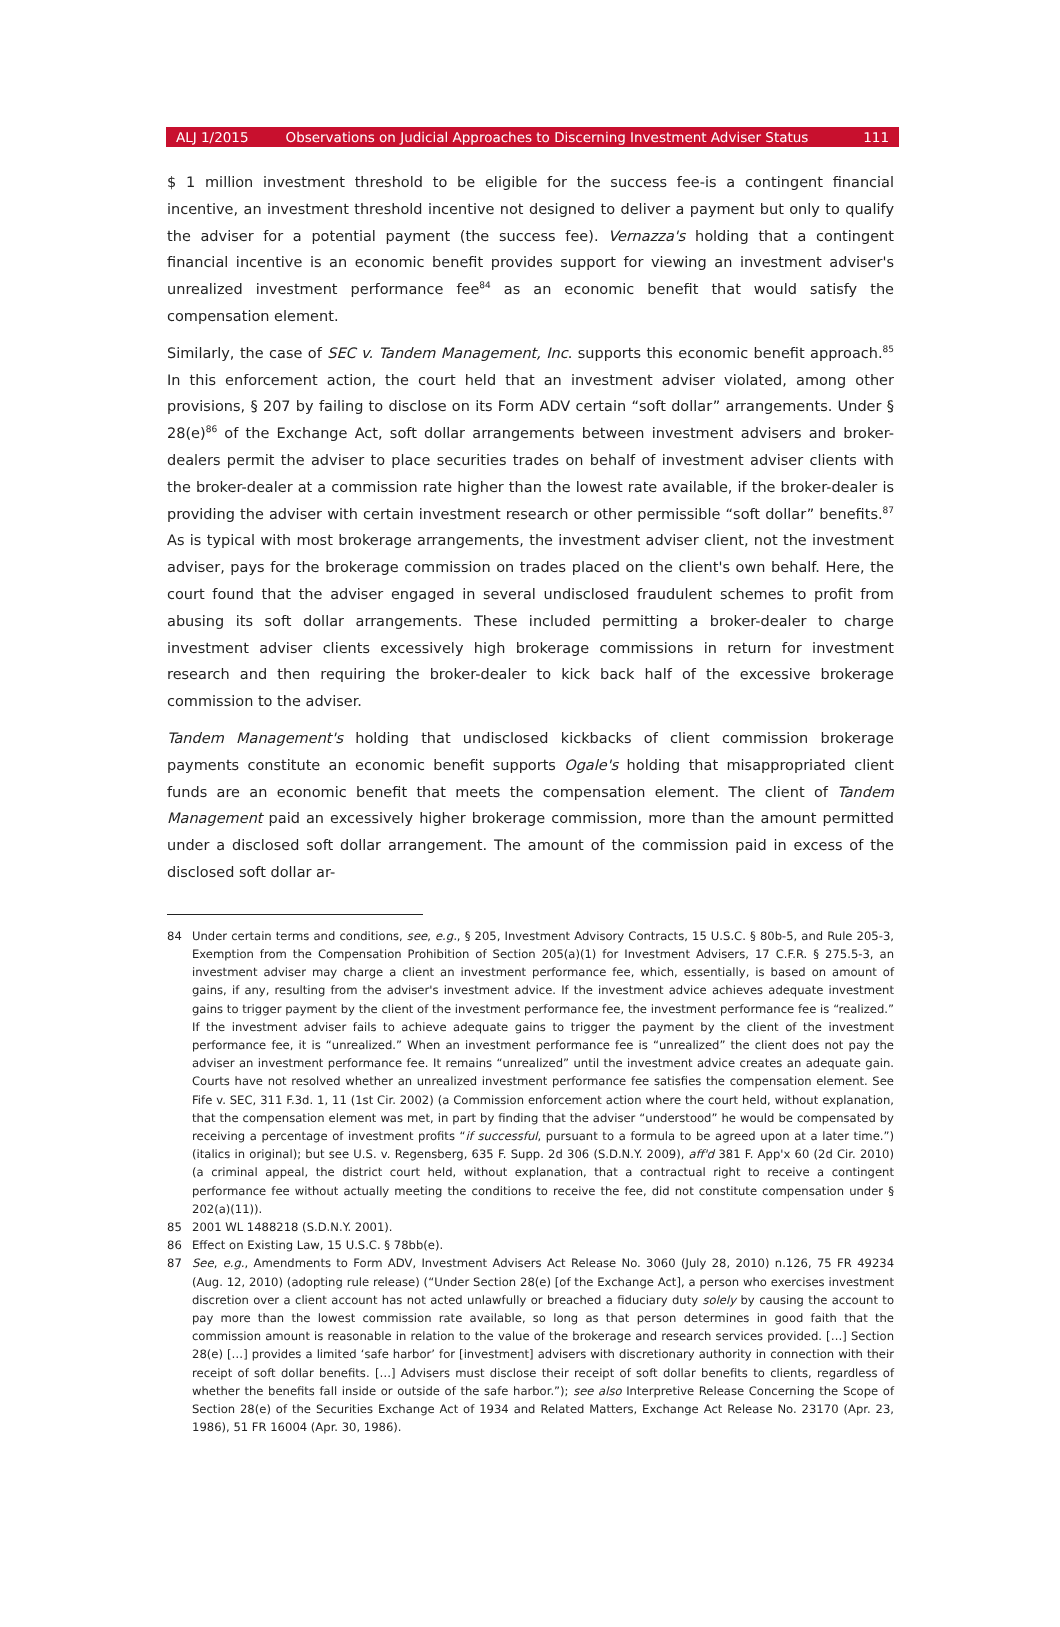ALJ 1/2015 Observations on Judicial Approaches to Discerning Investment Adviser Status 111
$ 1 million investment threshold to be eligible for the success fee-is a contingent financial incentive, an investment threshold incentive not designed to deliver a payment but only to qualify the adviser for a potential payment (the success fee). Vernazza's holding that a contingent financial incentive is an economic benefit provides support for viewing an investment adviser's unrealized investment performance fee<sup>84</sup> as an economic benefit that would satisfy the compensation element.
Similarly, the case of SEC v. Tandem Management, Inc. supports this economic benefit approach.<sup>85</sup> In this enforcement action, the court held that an investment adviser violated, among other provisions, § 207 by failing to disclose on its Form ADV certain “soft dollar” arrangements. Under § 28(e)<sup>86</sup> of the Exchange Act, soft dollar arrangements between investment advisers and broker-dealers permit the adviser to place securities trades on behalf of investment adviser clients with the broker-dealer at a commission rate higher than the lowest rate available, if the broker-dealer is providing the adviser with certain investment research or other permissible “soft dollar” benefits.<sup>87</sup> As is typical with most brokerage arrangements, the investment adviser client, not the investment adviser, pays for the brokerage commission on trades placed on the client's own behalf. Here, the court found that the adviser engaged in several undisclosed fraudulent schemes to profit from abusing its soft dollar arrangements. These included permitting a broker-dealer to charge investment adviser clients excessively high brokerage commissions in return for investment research and then requiring the broker-dealer to kick back half of the excessive brokerage commission to the adviser.
Tandem Management's holding that undisclosed kickbacks of client commission brokerage payments constitute an economic benefit supports Ogale's holding that misappropriated client funds are an economic benefit that meets the compensation element. The client of Tandem Management paid an excessively higher brokerage commission, more than the amount permitted under a disclosed soft dollar arrangement. The amount of the commission paid in excess of the disclosed soft dollar ar-
84 Under certain terms and conditions, see, e.g., § 205, Investment Advisory Contracts, 15 U.S.C. § 80b-5, and Rule 205-3, Exemption from the Compensation Prohibition of Section 205(a)(1) for Investment Advisers, 17 C.F.R. § 275.5-3, an investment adviser may charge a client an investment performance fee, which, essentially, is based on amount of gains, if any, resulting from the adviser's investment advice. If the investment advice achieves adequate investment gains to trigger payment by the client of the investment performance fee, the investment performance fee is “realized.” If the investment adviser fails to achieve adequate gains to trigger the payment by the client of the investment performance fee, it is “unrealized.” When an investment performance fee is “unrealized” the client does not pay the adviser an investment performance fee. It remains “unrealized” until the investment advice creates an adequate gain. Courts have not resolved whether an unrealized investment performance fee satisfies the compensation element. See Fife v. SEC, 311 F.3d. 1, 11 (1st Cir. 2002) (a Commission enforcement action where the court held, without explanation, that the compensation element was met, in part by finding that the adviser “understood” he would be compensated by receiving a percentage of investment profits “if successful, pursuant to a formula to be agreed upon at a later time.”) (italics in original); but see U.S. v. Regensberg, 635 F. Supp. 2d 306 (S.D.N.Y. 2009), aff'd 381 F. App'x 60 (2d Cir. 2010) (a criminal appeal, the district court held, without explanation, that a contractual right to receive a contingent performance fee without actually meeting the conditions to receive the fee, did not constitute compensation under § 202(a)(11)).
85 2001 WL 1488218 (S.D.N.Y. 2001).
86 Effect on Existing Law, 15 U.S.C. § 78bb(e).
87 See, e.g., Amendments to Form ADV, Investment Advisers Act Release No. 3060 (July 28, 2010) n.126, 75 FR 49234 (Aug. 12, 2010) (adopting rule release) (“Under Section 28(e) [of the Exchange Act], a person who exercises investment discretion over a client account has not acted unlawfully or breached a fiduciary duty solely by causing the account to pay more than the lowest commission rate available, so long as that person determines in good faith that the commission amount is reasonable in relation to the value of the brokerage and research services provided. […] Section 28(e) […] provides a limited ‘safe harbor’ for [investment] advisers with discretionary authority in connection with their receipt of soft dollar benefits. […] Advisers must disclose their receipt of soft dollar benefits to clients, regardless of whether the benefits fall inside or outside of the safe harbor.”); see also Interpretive Release Concerning the Scope of Section 28(e) of the Securities Exchange Act of 1934 and Related Matters, Exchange Act Release No. 23170 (Apr. 23, 1986), 51 FR 16004 (Apr. 30, 1986).